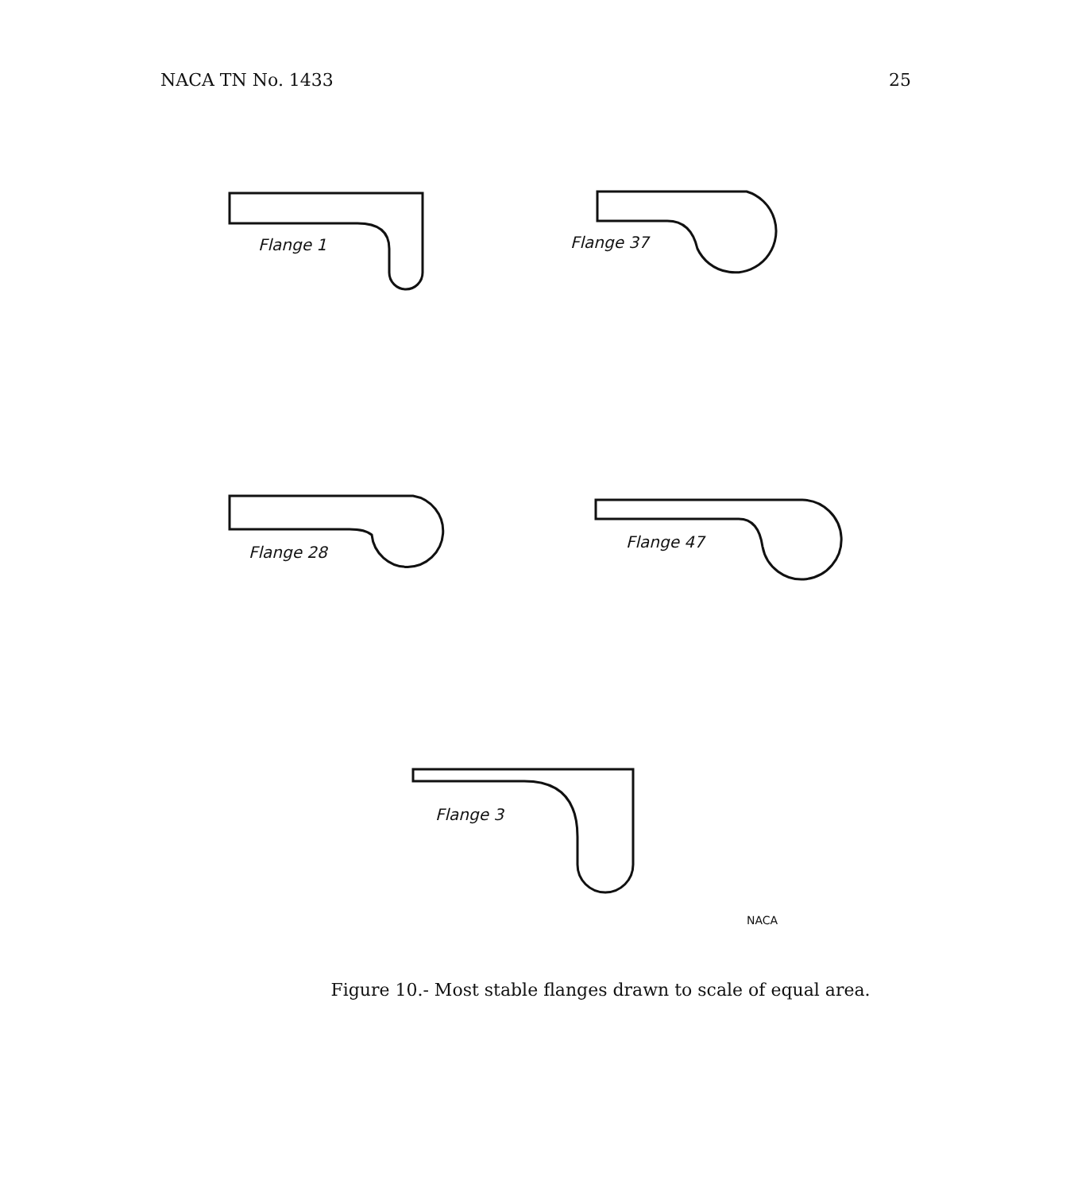NACA TN No. 1433 25
Flange 1 Flange 37
Flange 28
Flange 47
Flange 3
NACA
Figure 10.- Most stable flanges drawn to scale of equal area.